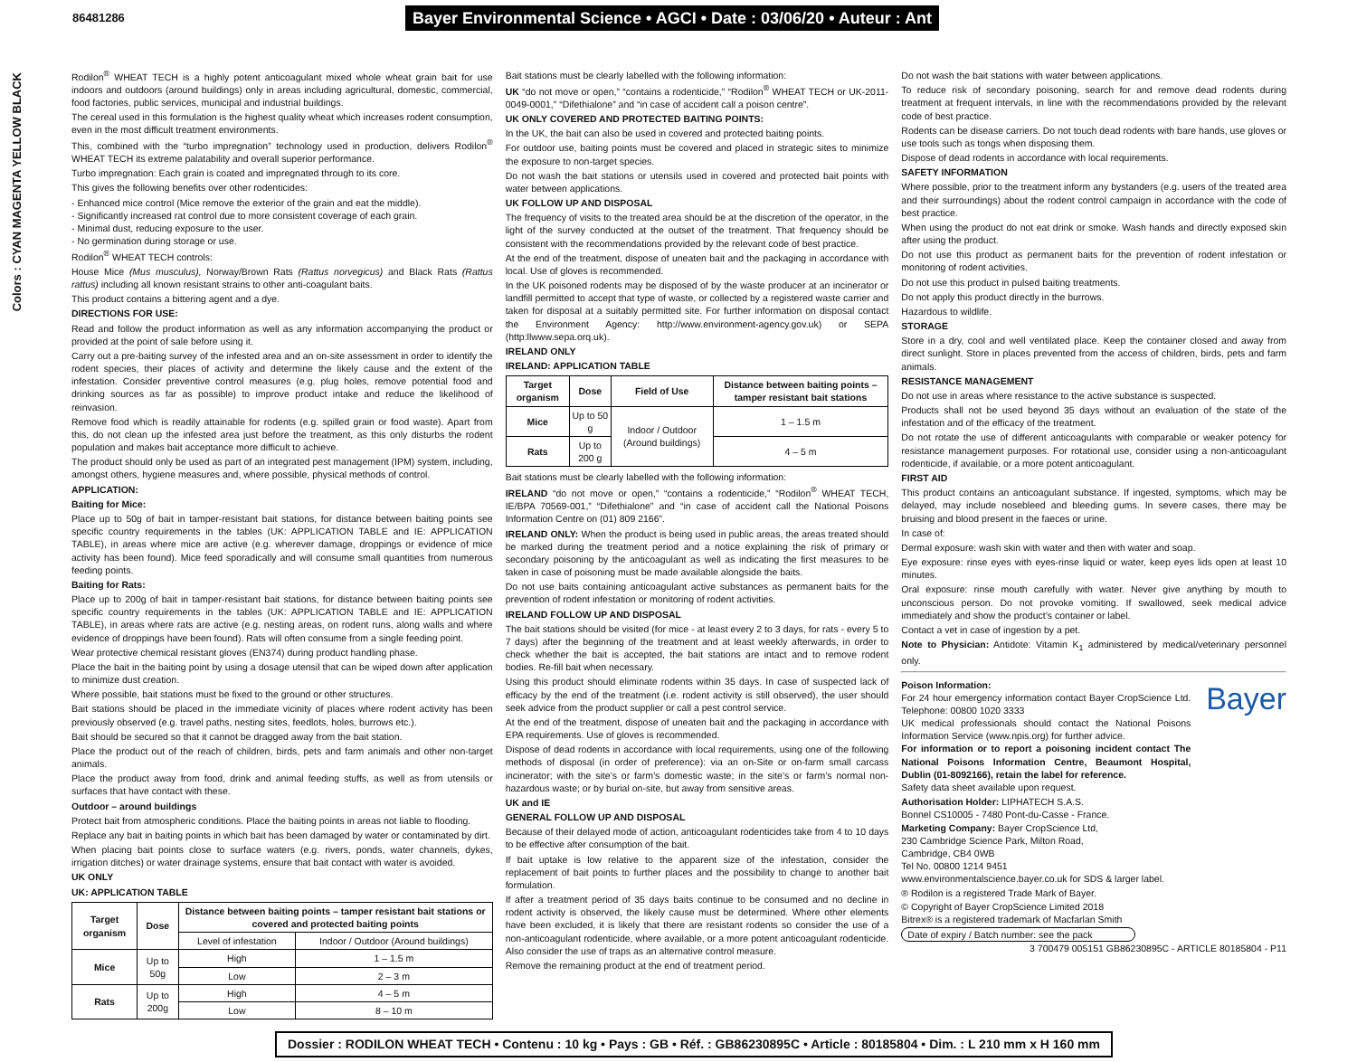86481286 Bayer Environmental Science • AGCI • Date : 03/06/20 • Auteur : Ant
Colors : CYAN MAGENTA YELLOW BLACK
Rodilon<sup>®</sup> WHEAT TECH is a highly potent anticoagulant mixed whole wheat grain bait for use indoors and outdoors (around buildings) only in areas including agricultural, domestic, commercial, food factories, public services, municipal and industrial buildings.
The cereal used in this formulation is the highest quality wheat which increases rodent consumption, even in the most difficult treatment environments.
This, combined with the “turbo impregnation” technology used in production, delivers Rodilon<sup>®</sup> WHEAT TECH its extreme palatability and overall superior performance.
Turbo impregnation: Each grain is coated and impregnated through to its core.
This gives the following benefits over other rodenticides:
- Enhanced mice control (Mice remove the exterior of the grain and eat the middle).
- Significantly increased rat control due to more consistent coverage of each grain.
- Minimal dust, reducing exposure to the user.
- No germination during storage or use.
Rodilon<sup>®</sup> WHEAT TECH controls:
House Mice (Mus musculus), Norway/Brown Rats (Rattus norvegicus) and Black Rats (Rattus rattus) including all known resistant strains to other anti-coagulant baits.
This product contains a bittering agent and a dye.
DIRECTIONS FOR USE:
Read and follow the product information as well as any information accompanying the product or provided at the point of sale before using it.
Carry out a pre-baiting survey of the infested area and an on-site assessment in order to identify the rodent species, their places of activity and determine the likely cause and the extent of the infestation. Consider preventive control measures (e.g. plug holes, remove potential food and drinking sources as far as possible) to improve product intake and reduce the likelihood of reinvasion.
Remove food which is readily attainable for rodents (e.g. spilled grain or food waste). Apart from this, do not clean up the infested area just before the treatment, as this only disturbs the rodent population and makes bait acceptance more difficult to achieve.
The product should only be used as part of an integrated pest management (IPM) system, including, amongst others, hygiene measures and, where possible, physical methods of control.
APPLICATION:
Baiting for Mice:
Place up to 50g of bait in tamper-resistant bait stations, for distance between baiting points see specific country requirements in the tables (UK: APPLICATION TABLE and IE: APPLICATION TABLE), in areas where mice are active (e.g. wherever damage, droppings or evidence of mice activity has been found). Mice feed sporadically and will consume small quantities from numerous feeding points.
Baiting for Rats:
Place up to 200g of bait in tamper-resistant bait stations, for distance between baiting points see specific country requirements in the tables (UK: APPLICATION TABLE and IE: APPLICATION TABLE), in areas where rats are active (e.g. nesting areas, on rodent runs, along walls and where evidence of droppings have been found). Rats will often consume from a single feeding point.
Wear protective chemical resistant gloves (EN374) during product handling phase.
Place the bait in the baiting point by using a dosage utensil that can be wiped down after application to minimize dust creation.
Where possible, bait stations must be fixed to the ground or other structures.
Bait stations should be placed in the immediate vicinity of places where rodent activity has been previously observed (e.g. travel paths, nesting sites, feedlots, holes, burrows etc.).
Bait should be secured so that it cannot be dragged away from the bait station.
Place the product out of the reach of children, birds, pets and farm animals and other non-target animals.
Place the product away from food, drink and animal feeding stuffs, as well as from utensils or surfaces that have contact with these.
Outdoor – around buildings
Protect bait from atmospheric conditions. Place the baiting points in areas not liable to flooding.
Replace any bait in baiting points in which bait has been damaged by water or contaminated by dirt.
When placing bait points close to surface waters (e.g. rivers, ponds, water channels, dykes, irrigation ditches) or water drainage systems, ensure that bait contact with water is avoided.
UK ONLY
UK: APPLICATION TABLE
| Target organism | Dose | Distance between baiting points – tamper resistant bait stations or covered and protected baiting points | |
| --- | --- | --- | --- |
| | | Level of infestation | Indoor / Outdoor (Around buildings) |
| Mice | Up to 50g | High | 1 – 1.5 m |
| | | Low | 2 – 3 m |
| Rats | Up to 200g | High | 4 – 5 m |
| | | Low | 8 – 10 m |
Bait stations must be clearly labelled with the following information:
UK “do not move or open,” “contains a rodenticide,” “Rodilon<sup>®</sup> WHEAT TECH or UK-2011-0049-0001,” “Difethialone” and “in case of accident call a poison centre”.
UK ONLY COVERED AND PROTECTED BAITING POINTS:
In the UK, the bait can also be used in covered and protected baiting points.
For outdoor use, baiting points must be covered and placed in strategic sites to minimize the exposure to non-target species.
Do not wash the bait stations or utensils used in covered and protected bait points with water between applications.
UK FOLLOW UP AND DISPOSAL
The frequency of visits to the treated area should be at the discretion of the operator, in the light of the survey conducted at the outset of the treatment. That frequency should be consistent with the recommendations provided by the relevant code of best practice.
At the end of the treatment, dispose of uneaten bait and the packaging in accordance with local. Use of gloves is recommended.
In the UK poisoned rodents may be disposed of by the waste producer at an incinerator or landfill permitted to accept that type of waste, or collected by a registered waste carrier and taken for disposal at a suitably permitted site. For further information on disposal contact the Environment Agency: http://www.environment-agency.gov.uk) or SEPA (http:llwww.sepa.orq.uk).
IRELAND ONLY
IRELAND: APPLICATION TABLE
| Target organism | Dose | Field of Use | Distance between baiting points – tamper resistant bait stations |
| --- | --- | --- | --- |
| Mice | Up to 50 g | Indoor / Outdoor (Around buildings) | 1 – 1.5 m |
| Rats | Up to 200 g | | 4 – 5 m |
Bait stations must be clearly labelled with the following information:
IRELAND “do not move or open,” “contains a rodenticide,” “Rodilon<sup>®</sup> WHEAT TECH, IE/BPA 70569-001,” “Difethialone” and “in case of accident call the National Poisons Information Centre on (01) 809 2166”.
IRELAND ONLY: When the product is being used in public areas, the areas treated should be marked during the treatment period and a notice explaining the risk of primary or secondary poisoning by the anticoagulant as well as indicating the first measures to be taken in case of poisoning must be made available alongside the baits.
Do not use baits containing anticoagulant active substances as permanent baits for the prevention of rodent infestation or monitoring of rodent activities.
IRELAND FOLLOW UP AND DISPOSAL
The bait stations should be visited (for mice - at least every 2 to 3 days, for rats - every 5 to 7 days) after the beginning of the treatment and at least weekly afterwards, in order to check whether the bait is accepted, the bait stations are intact and to remove rodent bodies. Re-fill bait when necessary.
Using this product should eliminate rodents within 35 days. In case of suspected lack of efficacy by the end of the treatment (i.e. rodent activity is still observed), the user should seek advice from the product supplier or call a pest control service.
At the end of the treatment, dispose of uneaten bait and the packaging in accordance with EPA requirements. Use of gloves is recommended.
Dispose of dead rodents in accordance with local requirements, using one of the following methods of disposal (in order of preference): via an on-Site or on-farm small carcass incinerator; with the site’s or farm’s domestic waste; in the site’s or farm’s normal non-hazardous waste; or by burial on-site, but away from sensitive areas.
UK and IE
GENERAL FOLLOW UP AND DISPOSAL
Because of their delayed mode of action, anticoagulant rodenticides take from 4 to 10 days to be effective after consumption of the bait.
If bait uptake is low relative to the apparent size of the infestation, consider the replacement of bait points to further places and the possibility to change to another bait formulation.
If after a treatment period of 35 days baits continue to be consumed and no decline in rodent activity is observed, the likely cause must be determined. Where other elements have been excluded, it is likely that there are resistant rodents so consider the use of a non-anticoagulant rodenticide, where available, or a more potent anticoagulant rodenticide. Also consider the use of traps as an alternative control measure.
Remove the remaining product at the end of treatment period.
Do not wash the bait stations with water between applications.
To reduce risk of secondary poisoning, search for and remove dead rodents during treatment at frequent intervals, in line with the recommendations provided by the relevant code of best practice.
Rodents can be disease carriers. Do not touch dead rodents with bare hands, use gloves or use tools such as tongs when disposing them.
Dispose of dead rodents in accordance with local requirements.
SAFETY INFORMATION
Where possible, prior to the treatment inform any bystanders (e.g. users of the treated area and their surroundings) about the rodent control campaign in accordance with the code of best practice.
When using the product do not eat drink or smoke. Wash hands and directly exposed skin after using the product.
Do not use this product as permanent baits for the prevention of rodent infestation or monitoring of rodent activities.
Do not use this product in pulsed baiting treatments.
Do not apply this product directly in the burrows.
Hazardous to wildlife.
STORAGE
Store in a dry, cool and well ventilated place. Keep the container closed and away from direct sunlight. Store in places prevented from the access of children, birds, pets and farm animals.
RESISTANCE MANAGEMENT
Do not use in areas where resistance to the active substance is suspected.
Products shall not be used beyond 35 days without an evaluation of the state of the infestation and of the efficacy of the treatment.
Do not rotate the use of different anticoagulants with comparable or weaker potency for resistance management purposes. For rotational use, consider using a non-anticoagulant rodenticide, if available, or a more potent anticoagulant.
FIRST AID
This product contains an anticoagulant substance. If ingested, symptoms, which may be delayed, may include nosebleed and bleeding gums. In severe cases, there may be bruising and blood present in the faeces or urine.
In case of:
Dermal exposure: wash skin with water and then with water and soap.
Eye exposure: rinse eyes with eyes-rinse liquid or water, keep eyes lids open at least 10 minutes.
Oral exposure: rinse mouth carefully with water. Never give anything by mouth to unconscious person. Do not provoke vomiting. If swallowed, seek medical advice immediately and show the product’s container or label.
Contact a vet in case of ingestion by a pet.
Note to Physician: Antidote: Vitamin K<sub>1</sub> administered by medical/veterinary personnel only.
Bayer
Poison Information:
For 24 hour emergency information contact Bayer CropScience Ltd. Telephone: 00800 1020 3333
UK medical professionals should contact the National Poisons Information Service (www.npis.org) for further advice.
For information or to report a poisoning incident contact The National Poisons Information Centre, Beaumont Hospital, Dublin (01-8092166), retain the label for reference.
Safety data sheet available upon request.
Authorisation Holder: LIPHATECH S.A.S.
Bonnel CS10005 - 7480 Pont-du-Casse - France.
Marketing Company: Bayer CropScience Ltd,
230 Cambridge Science Park, Milton Road,
Cambridge, CB4 0WB
Tel No. 00800 1214 9451
www.environmentalscience.bayer.co.uk for SDS & larger label.
® Rodilon is a registered Trade Mark of Bayer.
© Copyright of Bayer CropScience Limited 2018
Bitrex® is a registered trademark of Macfarlan Smith
Date of expiry / Batch number: see the pack
3 700479 005151 GB86230895C - ARTICLE 80185804 - P11
Dossier : RODILON WHEAT TECH • Contenu : 10 kg • Pays : GB • Réf. : GB86230895C • Article : 80185804 • Dim. : L 210 mm x H 160 mm